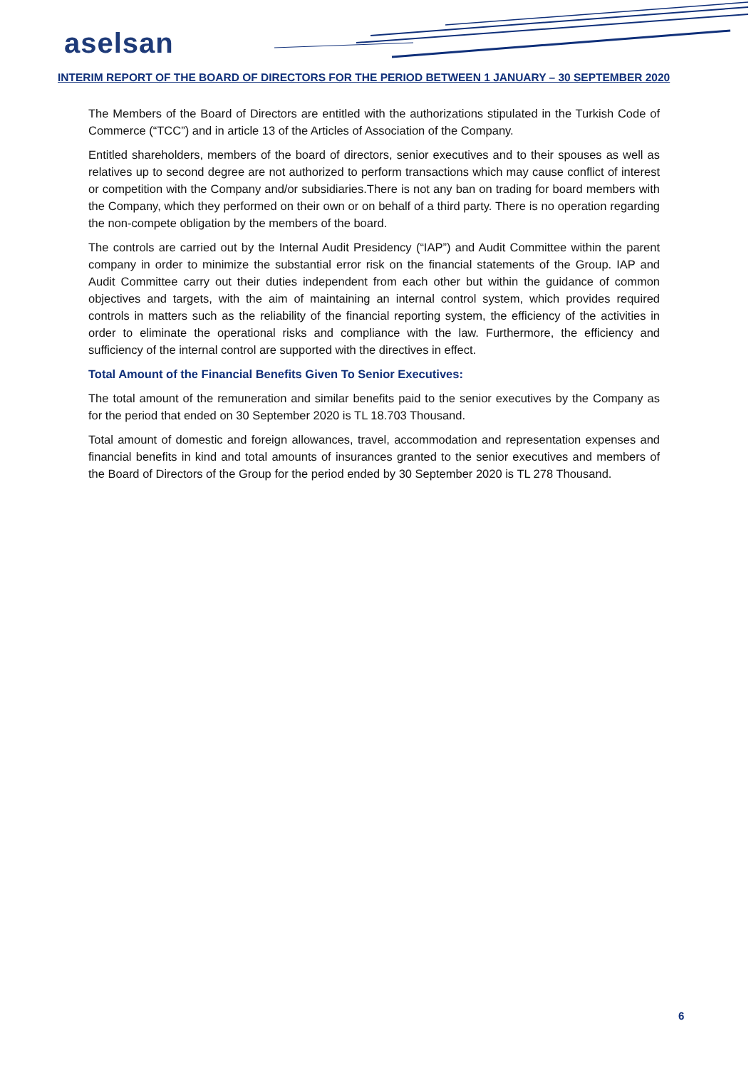aselsan
INTERIM REPORT OF THE BOARD OF DIRECTORS FOR THE PERIOD BETWEEN 1 JANUARY – 30 SEPTEMBER 2020
The Members of the Board of Directors are entitled with the authorizations stipulated in the Turkish Code of Commerce (“TCC”) and in article 13 of the Articles of Association of the Company.
Entitled shareholders, members of the board of directors, senior executives and to their spouses as well as relatives up to second degree are not authorized to perform transactions which may cause conflict of interest or competition with the Company and/or subsidiaries.There is not any ban on trading for board members with the Company, which they performed on their own or on behalf of a third party. There is no operation regarding the non-compete obligation by the members of the board.
The controls are carried out by the Internal Audit Presidency (“IAP”) and Audit Committee within the parent company in order to minimize the substantial error risk on the financial statements of the Group. IAP and Audit Committee carry out their duties independent from each other but within the guidance of common objectives and targets, with the aim of maintaining an internal control system, which provides required controls in matters such as the reliability of the financial reporting system, the efficiency of the activities in order to eliminate the operational risks and compliance with the law. Furthermore, the efficiency and sufficiency of the internal control are supported with the directives in effect.
Total Amount of the Financial Benefits Given To Senior Executives:
The total amount of the remuneration and similar benefits paid to the senior executives by the Company as for the period that ended on 30 September 2020 is TL 18.703 Thousand.
Total amount of domestic and foreign allowances, travel, accommodation and representation expenses and financial benefits in kind and total amounts of insurances granted to the senior executives and members of the Board of Directors of the Group for the period ended by 30 September 2020 is TL 278 Thousand.
6